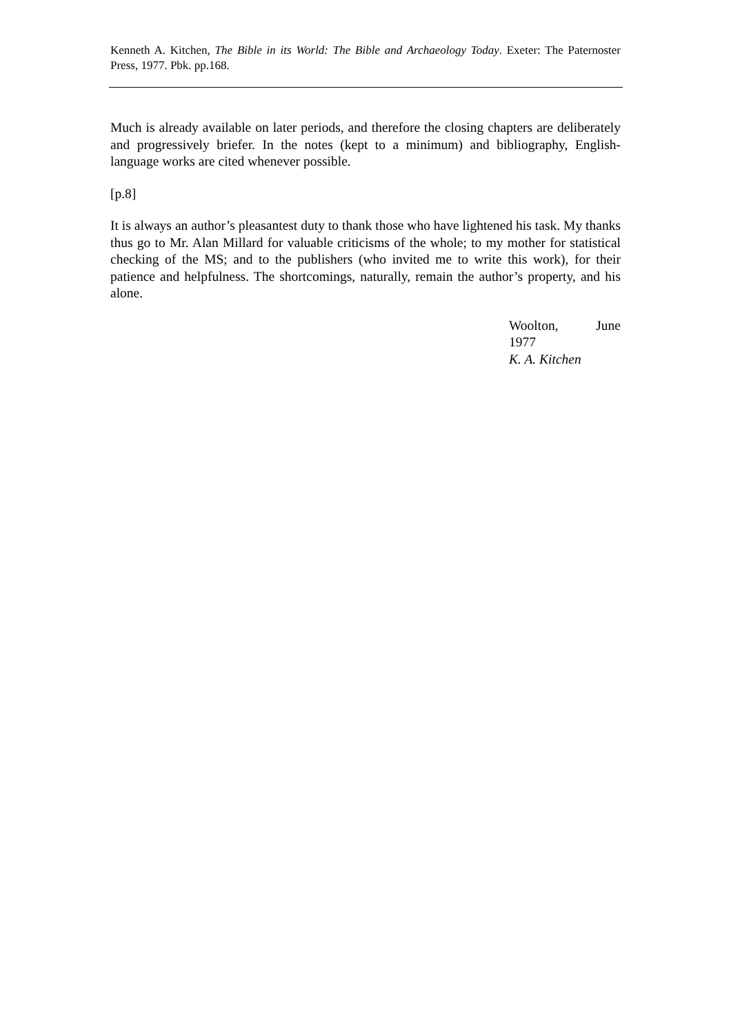Kenneth A. Kitchen, The Bible in its World: The Bible and Archaeology Today. Exeter: The Paternoster Press, 1977. Pbk. pp.168.
Much is already available on later periods, and therefore the closing chapters are deliberately and progressively briefer. In the notes (kept to a minimum) and bibliography, English-language works are cited whenever possible.
[p.8]
It is always an author’s pleasantest duty to thank those who have lightened his task. My thanks thus go to Mr. Alan Millard for valuable criticisms of the whole; to my mother for statistical checking of the MS; and to the publishers (who invited me to write this work), for their patience and helpfulness. The shortcomings, naturally, remain the author’s property, and his alone.
Woolton, June
1977
K. A. Kitchen